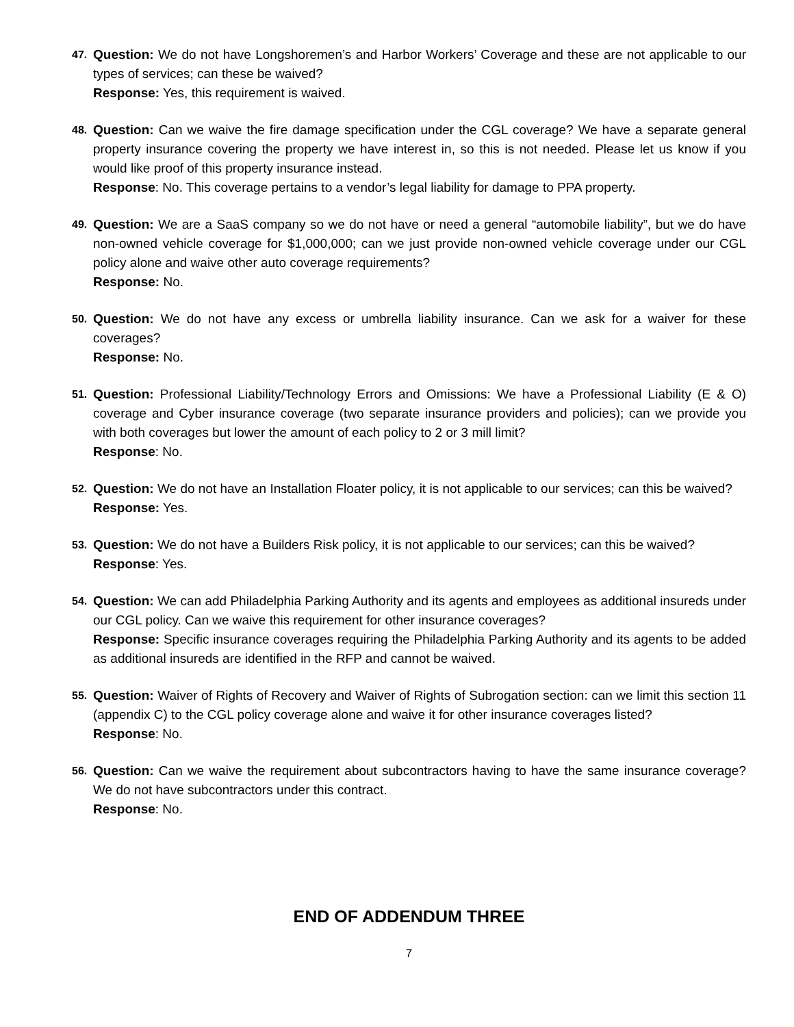47.
Question: We do not have Longshoremen’s and Harbor Workers’ Coverage and these are not applicable to our types of services; can these be waived?
Response: Yes, this requirement is waived.
48.
Question: Can we waive the fire damage specification under the CGL coverage? We have a separate general property insurance covering the property we have interest in, so this is not needed. Please let us know if you would like proof of this property insurance instead.
Response: No. This coverage pertains to a vendor’s legal liability for damage to PPA property.
49.
Question: We are a SaaS company so we do not have or need a general “automobile liability”, but we do have non-owned vehicle coverage for $1,000,000; can we just provide non-owned vehicle coverage under our CGL policy alone and waive other auto coverage requirements?
Response: No.
50.
Question: We do not have any excess or umbrella liability insurance. Can we ask for a waiver for these coverages?
Response: No.
51.
Question: Professional Liability/Technology Errors and Omissions: We have a Professional Liability (E & O) coverage and Cyber insurance coverage (two separate insurance providers and policies); can we provide you with both coverages but lower the amount of each policy to 2 or 3 mill limit?
Response: No.
52.
Question: We do not have an Installation Floater policy, it is not applicable to our services; can this be waived?
Response: Yes.
53.
Question: We do not have a Builders Risk policy, it is not applicable to our services; can this be waived?
Response: Yes.
54.
Question: We can add Philadelphia Parking Authority and its agents and employees as additional insureds under our CGL policy. Can we waive this requirement for other insurance coverages?
Response: Specific insurance coverages requiring the Philadelphia Parking Authority and its agents to be added as additional insureds are identified in the RFP and cannot be waived.
55.
Question: Waiver of Rights of Recovery and Waiver of Rights of Subrogation section: can we limit this section 11 (appendix C) to the CGL policy coverage alone and waive it for other insurance coverages listed?
Response: No.
56.
Question: Can we waive the requirement about subcontractors having to have the same insurance coverage? We do not have subcontractors under this contract.
Response: No.
END OF ADDENDUM THREE
7